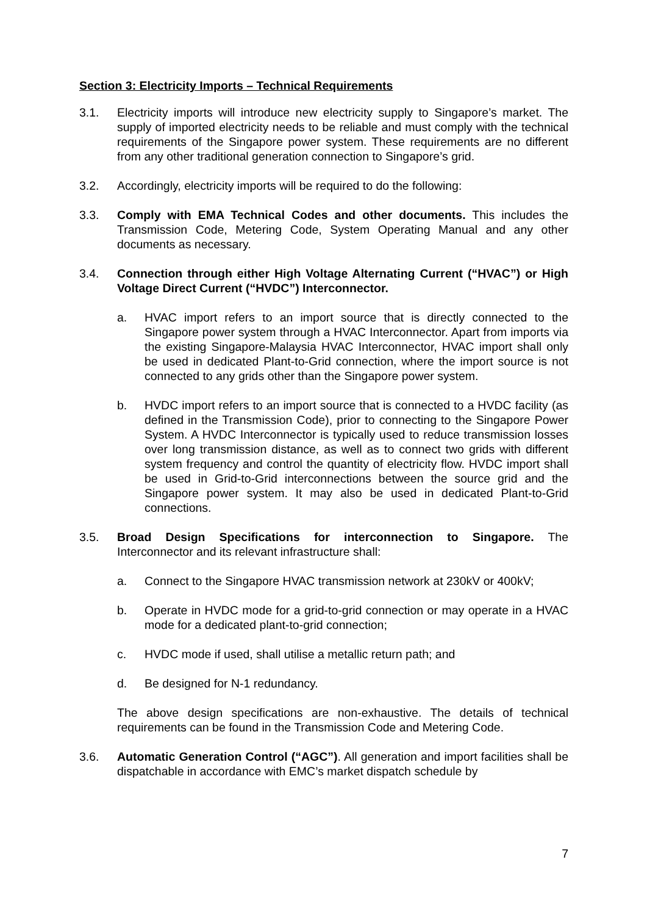Section 3: Electricity Imports – Technical Requirements
3.1. Electricity imports will introduce new electricity supply to Singapore’s market. The supply of imported electricity needs to be reliable and must comply with the technical requirements of the Singapore power system. These requirements are no different from any other traditional generation connection to Singapore’s grid.
3.2. Accordingly, electricity imports will be required to do the following:
3.3. Comply with EMA Technical Codes and other documents. This includes the Transmission Code, Metering Code, System Operating Manual and any other documents as necessary.
3.4. Connection through either High Voltage Alternating Current (“HVAC”) or High Voltage Direct Current (“HVDC”) Interconnector.
a. HVAC import refers to an import source that is directly connected to the Singapore power system through a HVAC Interconnector. Apart from imports via the existing Singapore-Malaysia HVAC Interconnector, HVAC import shall only be used in dedicated Plant-to-Grid connection, where the import source is not connected to any grids other than the Singapore power system.
b. HVDC import refers to an import source that is connected to a HVDC facility (as defined in the Transmission Code), prior to connecting to the Singapore Power System. A HVDC Interconnector is typically used to reduce transmission losses over long transmission distance, as well as to connect two grids with different system frequency and control the quantity of electricity flow. HVDC import shall be used in Grid-to-Grid interconnections between the source grid and the Singapore power system. It may also be used in dedicated Plant-to-Grid connections.
3.5. Broad Design Specifications for interconnection to Singapore. The Interconnector and its relevant infrastructure shall:
a. Connect to the Singapore HVAC transmission network at 230kV or 400kV;
b. Operate in HVDC mode for a grid-to-grid connection or may operate in a HVAC mode for a dedicated plant-to-grid connection;
c. HVDC mode if used, shall utilise a metallic return path; and
d. Be designed for N-1 redundancy.
The above design specifications are non-exhaustive. The details of technical requirements can be found in the Transmission Code and Metering Code.
3.6. Automatic Generation Control (“AGC”). All generation and import facilities shall be dispatchable in accordance with EMC’s market dispatch schedule by
7